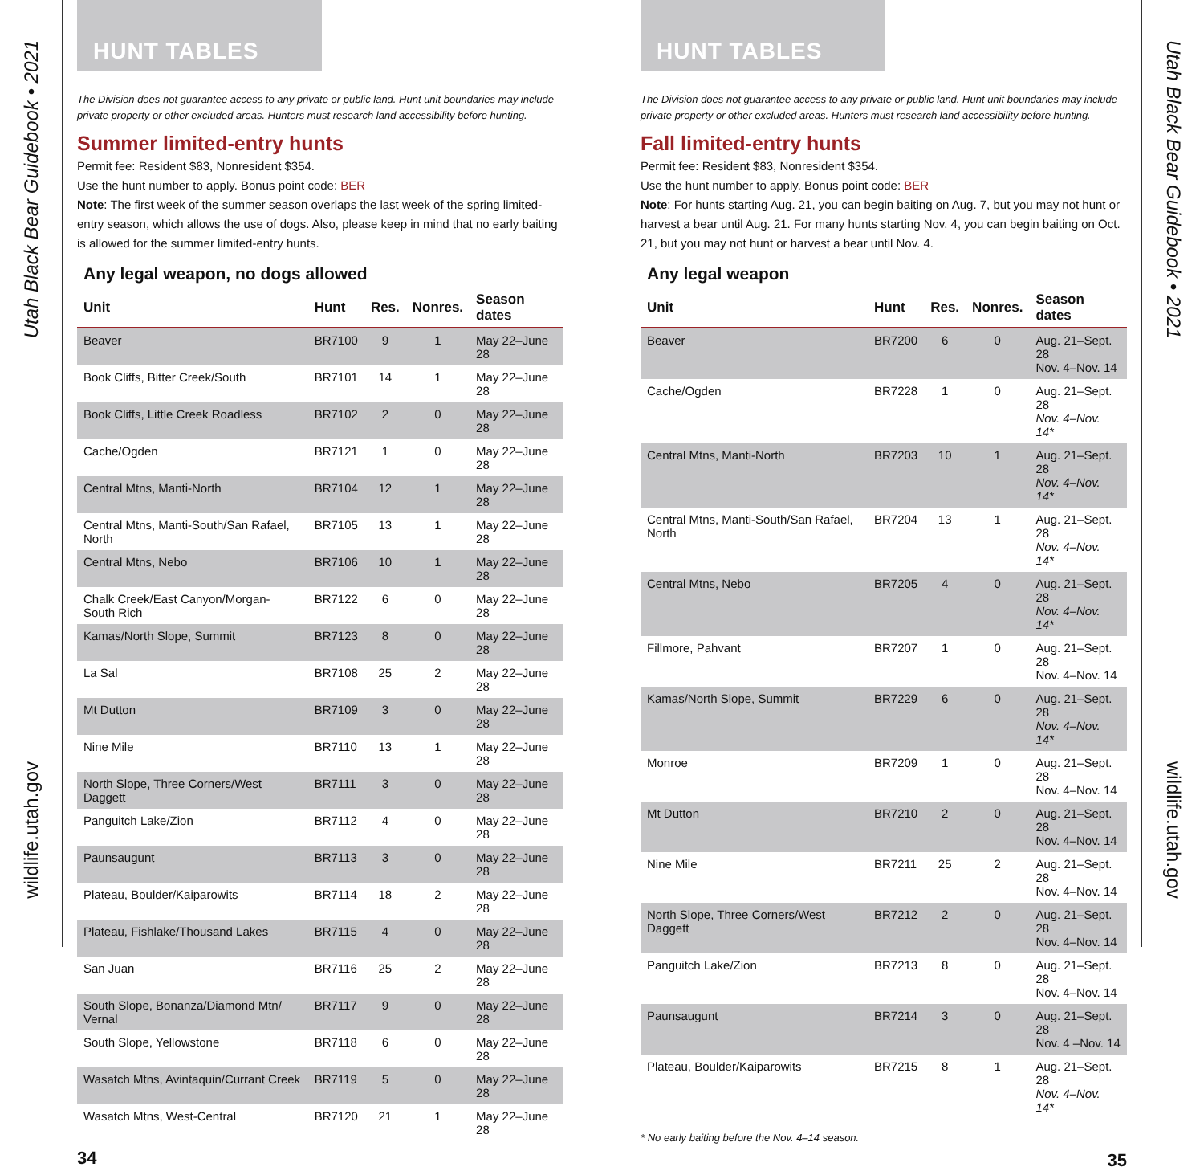Utah Black Bear Guidebook • 2021
wildlife.utah.gov
HUNT TABLES
The Division does not guarantee access to any private or public land. Hunt unit boundaries may include private property or other excluded areas. Hunters must research land accessibility before hunting.
Summer limited-entry hunts
Permit fee: Resident $83, Nonresident $354.
Use the hunt number to apply. Bonus point code: BER
Note: The first week of the summer season overlaps the last week of the spring limited-entry season, which allows the use of dogs. Also, please keep in mind that no early baiting is allowed for the summer limited-entry hunts.
Any legal weapon, no dogs allowed
| Unit | Hunt | Res. | Nonres. | Season dates |
| --- | --- | --- | --- | --- |
| Beaver | BR7100 | 9 | 1 | May 22–June 28 |
| Book Cliffs, Bitter Creek/South | BR7101 | 14 | 1 | May 22–June 28 |
| Book Cliffs, Little Creek Roadless | BR7102 | 2 | 0 | May 22–June 28 |
| Cache/Ogden | BR7121 | 1 | 0 | May 22–June 28 |
| Central Mtns, Manti-North | BR7104 | 12 | 1 | May 22–June 28 |
| Central Mtns, Manti-South/San Rafael, North | BR7105 | 13 | 1 | May 22–June 28 |
| Central Mtns, Nebo | BR7106 | 10 | 1 | May 22–June 28 |
| Chalk Creek/East Canyon/Morgan-South Rich | BR7122 | 6 | 0 | May 22–June 28 |
| Kamas/North Slope, Summit | BR7123 | 8 | 0 | May 22–June 28 |
| La Sal | BR7108 | 25 | 2 | May 22–June 28 |
| Mt Dutton | BR7109 | 3 | 0 | May 22–June 28 |
| Nine Mile | BR7110 | 13 | 1 | May 22–June 28 |
| North Slope, Three Corners/West Daggett | BR7111 | 3 | 0 | May 22–June 28 |
| Panguitch Lake/Zion | BR7112 | 4 | 0 | May 22–June 28 |
| Paunsaugunt | BR7113 | 3 | 0 | May 22–June 28 |
| Plateau, Boulder/Kaiparowits | BR7114 | 18 | 2 | May 22–June 28 |
| Plateau, Fishlake/Thousand Lakes | BR7115 | 4 | 0 | May 22–June 28 |
| San Juan | BR7116 | 25 | 2 | May 22–June 28 |
| South Slope, Bonanza/Diamond Mtn/ Vernal | BR7117 | 9 | 0 | May 22–June 28 |
| South Slope, Yellowstone | BR7118 | 6 | 0 | May 22–June 28 |
| Wasatch Mtns, Avintaquin/Currant Creek | BR7119 | 5 | 0 | May 22–June 28 |
| Wasatch Mtns, West-Central | BR7120 | 21 | 1 | May 22–June 28 |
34
HUNT TABLES
The Division does not guarantee access to any private or public land. Hunt unit boundaries may include private property or other excluded areas. Hunters must research land accessibility before hunting.
Fall limited-entry hunts
Permit fee: Resident $83, Nonresident $354.
Use the hunt number to apply. Bonus point code: BER
Note: For hunts starting Aug. 21, you can begin baiting on Aug. 7, but you may not hunt or harvest a bear until Aug. 21. For many hunts starting Nov. 4, you can begin baiting on Oct. 21, but you may not hunt or harvest a bear until Nov. 4.
Any legal weapon
| Unit | Hunt | Res. | Nonres. | Season dates |
| --- | --- | --- | --- | --- |
| Beaver | BR7200 | 6 | 0 | Aug. 21–Sept. 28 Nov. 4–Nov. 14 |
| Cache/Ogden | BR7228 | 1 | 0 | Aug. 21–Sept. 28 Nov. 4–Nov. 14* |
| Central Mtns, Manti-North | BR7203 | 10 | 1 | Aug. 21–Sept. 28 Nov. 4–Nov. 14* |
| Central Mtns, Manti-South/San Rafael, North | BR7204 | 13 | 1 | Aug. 21–Sept. 28 Nov. 4–Nov. 14* |
| Central Mtns, Nebo | BR7205 | 4 | 0 | Aug. 21–Sept. 28 Nov. 4–Nov. 14* |
| Fillmore, Pahvant | BR7207 | 1 | 0 | Aug. 21–Sept. 28 Nov. 4–Nov. 14 |
| Kamas/North Slope, Summit | BR7229 | 6 | 0 | Aug. 21–Sept. 28 Nov. 4–Nov. 14* |
| Monroe | BR7209 | 1 | 0 | Aug. 21–Sept. 28 Nov. 4–Nov. 14 |
| Mt Dutton | BR7210 | 2 | 0 | Aug. 21–Sept. 28 Nov. 4–Nov. 14 |
| Nine Mile | BR7211 | 25 | 2 | Aug. 21–Sept. 28 Nov. 4–Nov. 14 |
| North Slope, Three Corners/West Daggett | BR7212 | 2 | 0 | Aug. 21–Sept. 28 Nov. 4–Nov. 14 |
| Panguitch Lake/Zion | BR7213 | 8 | 0 | Aug. 21–Sept. 28 Nov. 4–Nov. 14 |
| Paunsaugunt | BR7214 | 3 | 0 | Aug. 21–Sept. 28 Nov. 4 –Nov. 14 |
| Plateau, Boulder/Kaiparowits | BR7215 | 8 | 1 | Aug. 21–Sept. 28 Nov. 4–Nov. 14* |
* No early baiting before the Nov. 4–14 season.
35
Utah Black Bear Guidebook • 2021
wildlife.utah.gov